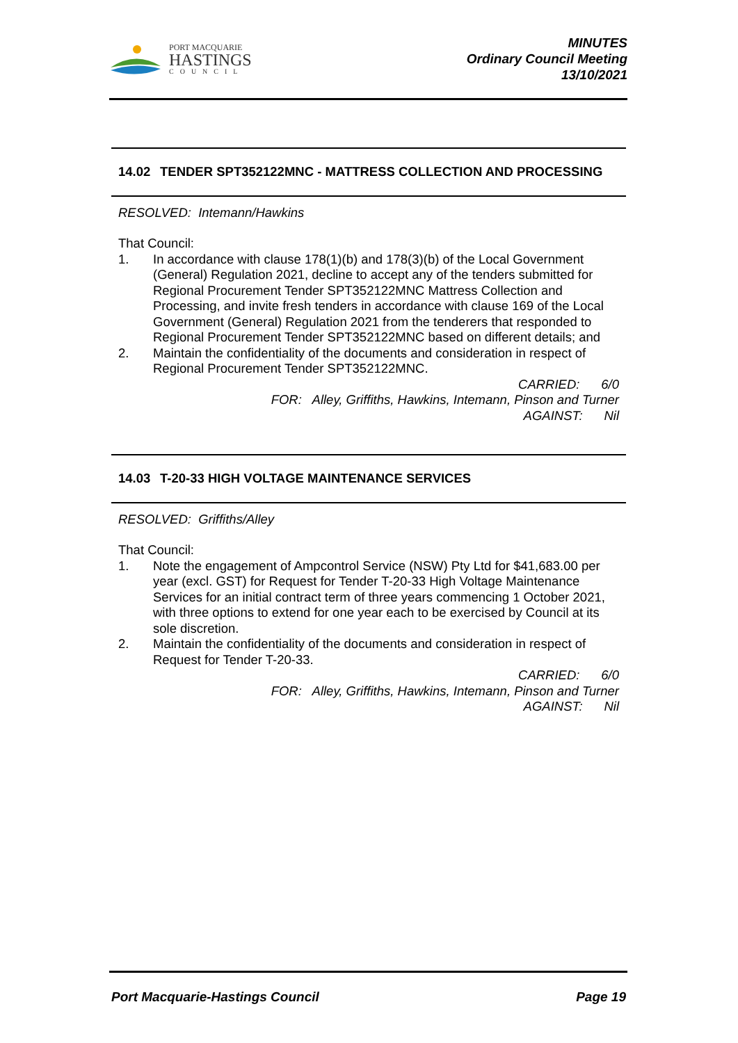PORT MACQUARIE
HASTINGS
COUNCIL
MINUTES
Ordinary Council Meeting
13/10/2021
14.02 TENDER SPT352122MNC - MATTRESS COLLECTION AND PROCESSING
RESOLVED: Intemann/Hawkins
That Council:
1. In accordance with clause 178(1)(b) and 178(3)(b) of the Local Government (General) Regulation 2021, decline to accept any of the tenders submitted for Regional Procurement Tender SPT352122MNC Mattress Collection and Processing, and invite fresh tenders in accordance with clause 169 of the Local Government (General) Regulation 2021 from the tenderers that responded to Regional Procurement Tender SPT352122MNC based on different details; and
2. Maintain the confidentiality of the documents and consideration in respect of Regional Procurement Tender SPT352122MNC.
CARRIED: 6/0
FOR: Alley, Griffiths, Hawkins, Intemann, Pinson and Turner
AGAINST: Nil
14.03 T-20-33 HIGH VOLTAGE MAINTENANCE SERVICES
RESOLVED: Griffiths/Alley
That Council:
1. Note the engagement of Ampcontrol Service (NSW) Pty Ltd for $41,683.00 per year (excl. GST) for Request for Tender T-20-33 High Voltage Maintenance Services for an initial contract term of three years commencing 1 October 2021, with three options to extend for one year each to be exercised by Council at its sole discretion.
2. Maintain the confidentiality of the documents and consideration in respect of Request for Tender T-20-33.
CARRIED: 6/0
FOR: Alley, Griffiths, Hawkins, Intemann, Pinson and Turner
AGAINST: Nil
Port Macquarie-Hastings Council Page 19